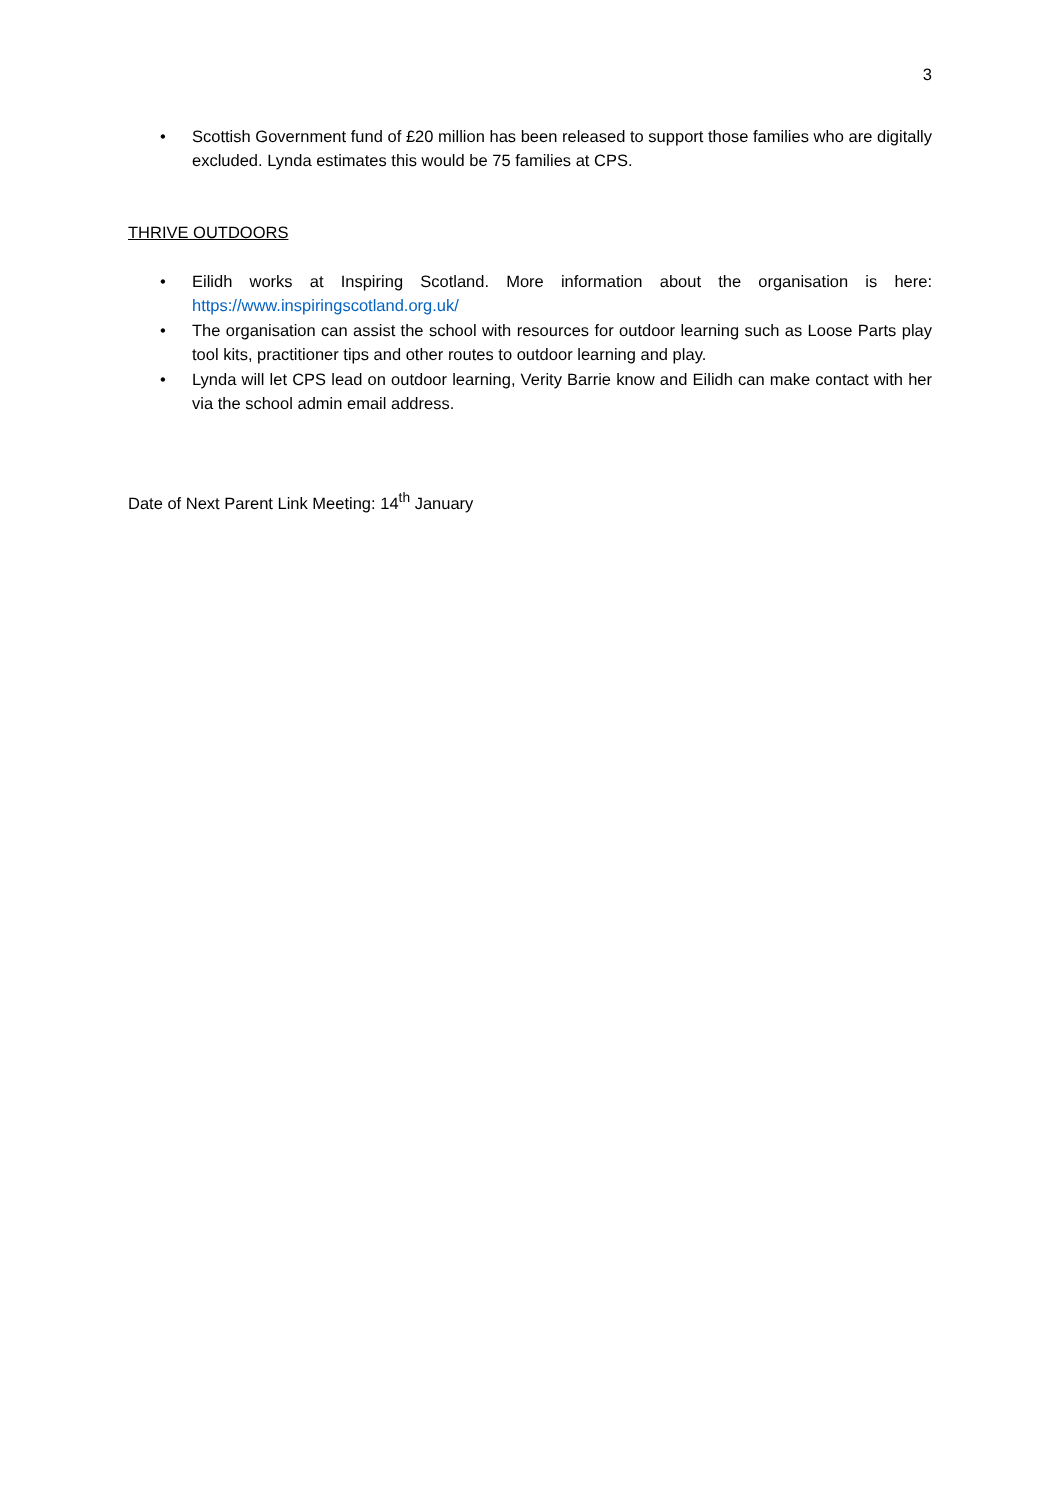3
• Scottish Government fund of £20 million has been released to support those families who are digitally excluded. Lynda estimates this would be 75 families at CPS.
THRIVE OUTDOORS
• Eilidh works at Inspiring Scotland. More information about the organisation is here: https://www.inspiringscotland.org.uk/
• The organisation can assist the school with resources for outdoor learning such as Loose Parts play tool kits, practitioner tips and other routes to outdoor learning and play.
• Lynda will let CPS lead on outdoor learning, Verity Barrie know and Eilidh can make contact with her via the school admin email address.
Date of Next Parent Link Meeting: 14<sup>th</sup> January